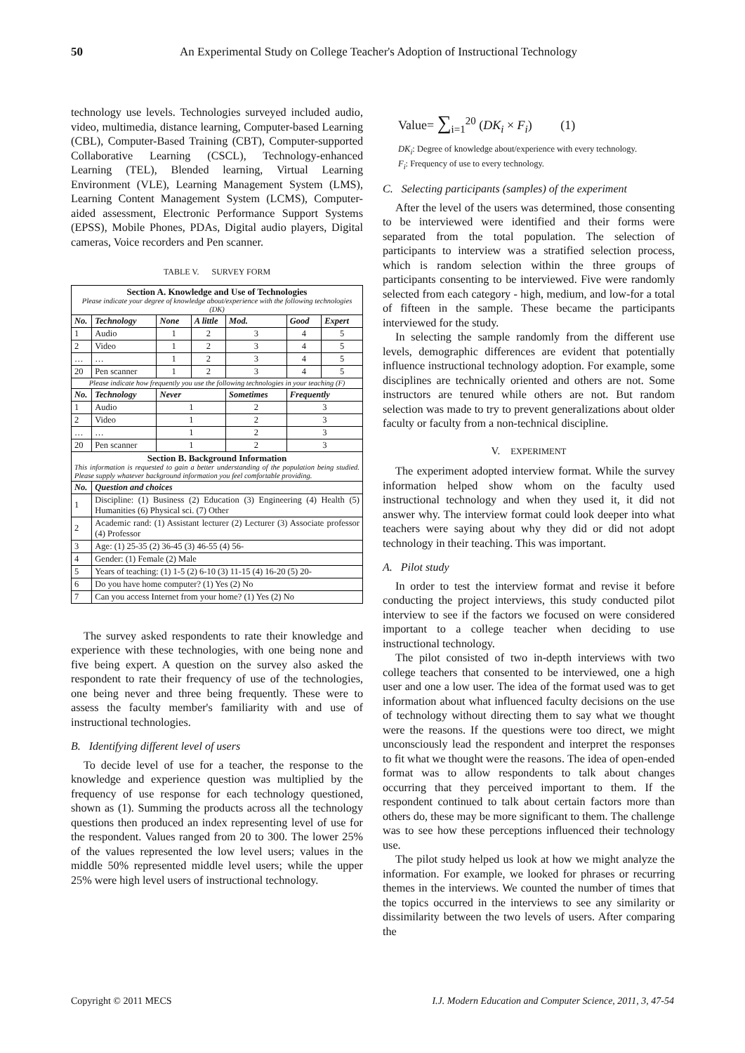50
An Experimental Study on College Teacher's Adoption of Instructional Technology
technology use levels. Technologies surveyed included audio, video, multimedia, distance learning, Computer-based Learning (CBL), Computer-Based Training (CBT), Computer-supported Collaborative Learning (CSCL), Technology-enhanced Learning (TEL), Blended learning, Virtual Learning Environment (VLE), Learning Management System (LMS), Learning Content Management System (LCMS), Computer-aided assessment, Electronic Performance Support Systems (EPSS), Mobile Phones, PDAs, Digital audio players, Digital cameras, Voice recorders and Pen scanner.
TABLE V. SURVEY FORM
| Section A. Knowledge and Use of Technologies Please indicate your degree of knowledge about/experience with the following technologies (DK) | | | | | | |
| No. | Technology | None | A little | Mod. | Good | Expert |
| 1 | Audio | 1 | 2 | 3 | 4 | 5 |
| 2 | Video | 1 | 2 | 3 | 4 | 5 |
| … | … | 1 | 2 | 3 | 4 | 5 |
| 20 | Pen scanner | 1 | 2 | 3 | 4 | 5 |
| Please indicate how frequently you use the following technologies in your teaching (F) | | | | | | |
| No. | Technology | Never | | Sometimes | Frequently | |
| 1 | Audio | 1 | | 2 | 3 | |
| 2 | Video | 1 | | 2 | 3 | |
| … | … | 1 | | 2 | 3 | |
| 20 | Pen scanner | 1 | | 2 | 3 | |
| Section B. Background Information This information is requested to gain a better understanding of the population being studied. Please supply whatever background information you feel comfortable providing. | | | | | | |
| No. | Question and choices | | | | | |
| 1 | Discipline: (1) Business (2) Education (3) Engineering (4) Health (5) Humanities (6) Physical sci. (7) Other | | | | | |
| 2 | Academic rand: (1) Assistant lecturer (2) Lecturer (3) Associate professor (4) Professor | | | | | |
| 3 | Age: (1) 25-35 (2) 36-45 (3) 46-55 (4) 56- | | | | | |
| 4 | Gender: (1) Female (2) Male | | | | | |
| 5 | Years of teaching: (1) 1-5 (2) 6-10 (3) 11-15 (4) 16-20 (5) 20- | | | | | |
| 6 | Do you have home computer? (1) Yes (2) No | | | | | |
| 7 | Can you access Internet from your home? (1) Yes (2) No | | | | | |
The survey asked respondents to rate their knowledge and experience with these technologies, with one being none and five being expert. A question on the survey also asked the respondent to rate their frequency of use of the technologies, one being never and three being frequently. These were to assess the faculty member's familiarity with and use of instructional technologies.
B. Identifying different level of users
To decide level of use for a teacher, the response to the knowledge and experience question was multiplied by the frequency of use response for each technology questioned, shown as (1). Summing the products across all the technology questions then produced an index representing level of use for the respondent. Values ranged from 20 to 300. The lower 25% of the values represented the low level users; values in the middle 50% represented middle level users; while the upper 25% were high level users of instructional technology.
Value= ∑<sub>i=1</sub><sup>20</sup> (DK<sub>i</sub> × F<sub>i</sub>) (1)
DK<sub>i</sub>: Degree of knowledge about/experience with every technology.
F<sub>i</sub>: Frequency of use to every technology.
C. Selecting participants (samples) of the experiment
After the level of the users was determined, those consenting to be interviewed were identified and their forms were separated from the total population. The selection of participants to interview was a stratified selection process, which is random selection within the three groups of participants consenting to be interviewed. Five were randomly selected from each category - high, medium, and low-for a total of fifteen in the sample. These became the participants interviewed for the study.
In selecting the sample randomly from the different use levels, demographic differences are evident that potentially influence instructional technology adoption. For example, some disciplines are technically oriented and others are not. Some instructors are tenured while others are not. But random selection was made to try to prevent generalizations about older faculty or faculty from a non-technical discipline.
V. EXPERIMENT
The experiment adopted interview format. While the survey information helped show whom on the faculty used instructional technology and when they used it, it did not answer why. The interview format could look deeper into what teachers were saying about why they did or did not adopt technology in their teaching. This was important.
A. Pilot study
In order to test the interview format and revise it before conducting the project interviews, this study conducted pilot interview to see if the factors we focused on were considered important to a college teacher when deciding to use instructional technology.
The pilot consisted of two in-depth interviews with two college teachers that consented to be interviewed, one a high user and one a low user. The idea of the format used was to get information about what influenced faculty decisions on the use of technology without directing them to say what we thought were the reasons. If the questions were too direct, we might unconsciously lead the respondent and interpret the responses to fit what we thought were the reasons. The idea of open-ended format was to allow respondents to talk about changes occurring that they perceived important to them. If the respondent continued to talk about certain factors more than others do, these may be more significant to them. The challenge was to see how these perceptions influenced their technology use.
The pilot study helped us look at how we might analyze the information. For example, we looked for phrases or recurring themes in the interviews. We counted the number of times that the topics occurred in the interviews to see any similarity or dissimilarity between the two levels of users. After comparing the
Copyright © 2011 MECS I.J. Modern Education and Computer Science, 2011, 3, 47-54